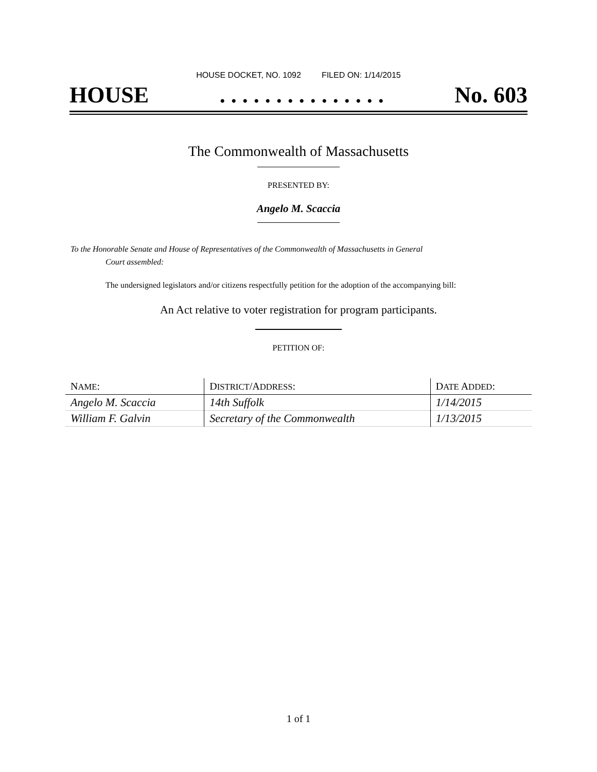HOUSE DOCKET, NO. 1092 FILED ON: 1/14/2015
HOUSE. . . . . . . . . . . . . . . No. 603
The Commonwealth of Massachusetts
PRESENTED BY:
Angelo M. Scaccia
To the Honorable Senate and House of Representatives of the Commonwealth of Massachusetts in General
Court assembled:
The undersigned legislators and/or citizens respectfully petition for the adoption of the accompanying bill:
An Act relative to voter registration for program participants.
PETITION OF:
| N AME : | D ISTRICT /A DDRESS : | D ATE A DDED : |
| --- | --- | --- |
| Angelo M. Scaccia | 14th Suffolk | 1/14/2015 |
| William F. Galvin | Secretary of the Commonwealth | 1/13/2015 |
1 of 1